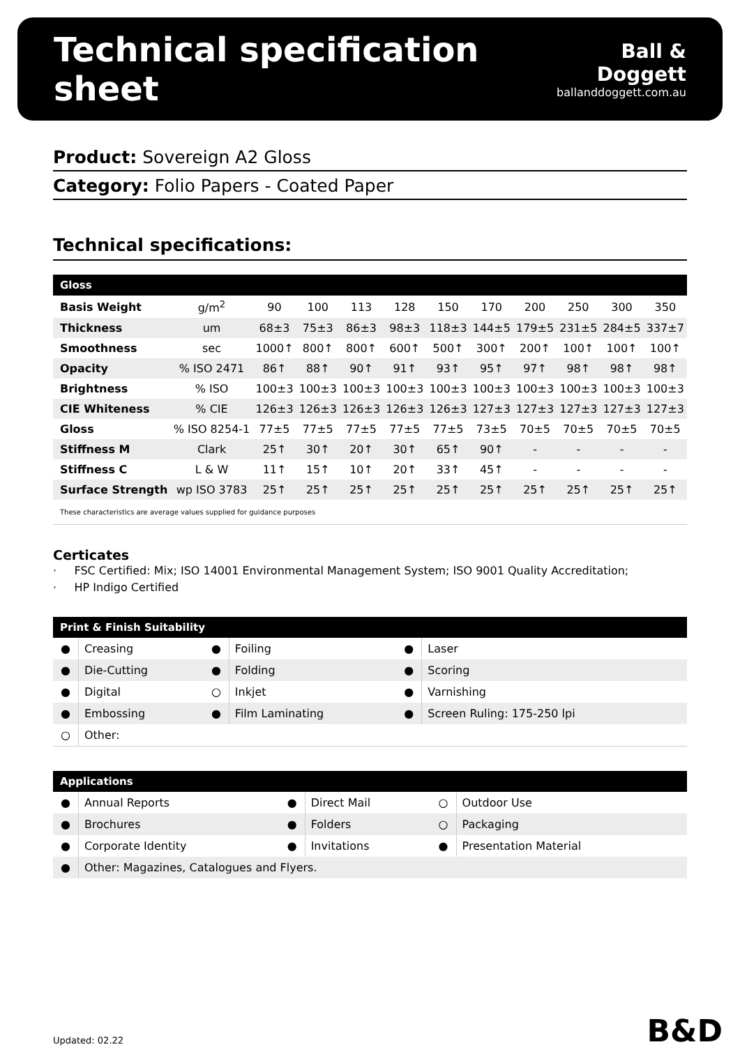Technical specification sheet
Ball & Doggett
ballanddoggett.com.au
Product: Sovereign A2 Gloss
Category: Folio Papers - Coated Paper
Technical specifications:
| Gloss | | | | | | | | | | | |
| --- | --- | --- | --- | --- | --- | --- | --- | --- | --- | --- | --- |
| Basis Weight | g/m<sup>2</sup> | 90 | 100 | 113 | 128 | 150 | 170 | 200 | 250 | 300 | 350 |
| Thickness | um | 68±3 | 75±3 | 86±3 | 98±3 | 118±3 | 144±5 | 179±5 | 231±5 | 284±5 | 337±7 |
| Smoothness | sec | 1000↑ | 800↑ | 800↑ | 600↑ | 500↑ | 300↑ | 200↑ | 100↑ | 100↑ | 100↑ |
| Opacity | % ISO 2471 | 86↑ | 88↑ | 90↑ | 91↑ | 93↑ | 95↑ | 97↑ | 98↑ | 98↑ | 98↑ |
| Brightness | % ISO | 100±3 | 100±3 | 100±3 | 100±3 | 100±3 | 100±3 | 100±3 | 100±3 | 100±3 | 100±3 |
| CIE Whiteness | % CIE | 126±3 | 126±3 | 126±3 | 126±3 | 126±3 | 127±3 | 127±3 | 127±3 | 127±3 | 127±3 |
| Gloss | % ISO 8254-1 | 77±5 | 77±5 | 77±5 | 77±5 | 77±5 | 73±5 | 70±5 | 70±5 | 70±5 | 70±5 |
| Stiffness M | Clark | 25↑ | 30↑ | 20↑ | 30↑ | 65↑ | 90↑ | - | - | - | - |
| Stiffness C | L & W | 11↑ | 15↑ | 10↑ | 20↑ | 33↑ | 45↑ | - | - | - | - |
| Surface Strength | wp ISO 3783 | 25↑ | 25↑ | 25↑ | 25↑ | 25↑ | 25↑ | 25↑ | 25↑ | 25↑ | 25↑ |
These characteristics are average values supplied for guidance purposes
Certicates
· FSC Certified: Mix; ISO 14001 Environmental Management System; ISO 9001 Quality Accreditation;
· HP Indigo Certified
| Print & Finish Suitability | | | | | |
| --- | --- | --- | --- | --- | --- |
| ● | Creasing | ● | Foiling | ● | Laser |
| ● | Die-Cutting | ● | Folding | ● | Scoring |
| ● | Digital | ○ | Inkjet | ● | Varnishing |
| ● | Embossing | ● | Film Laminating | ● | Screen Ruling: 175-250 lpi |
| ○ | Other: | | | | |
| Applications | | | | | |
| --- | --- | --- | --- | --- | --- |
| ● | Annual Reports | ● | Direct Mail | ○ | Outdoor Use |
| ● | Brochures | ● | Folders | ○ | Packaging |
| ● | Corporate Identity | ● | Invitations | ● | Presentation Material |
| ● | Other: Magazines, Catalogues and Flyers. | | | | |
Updated: 02.22 B&D